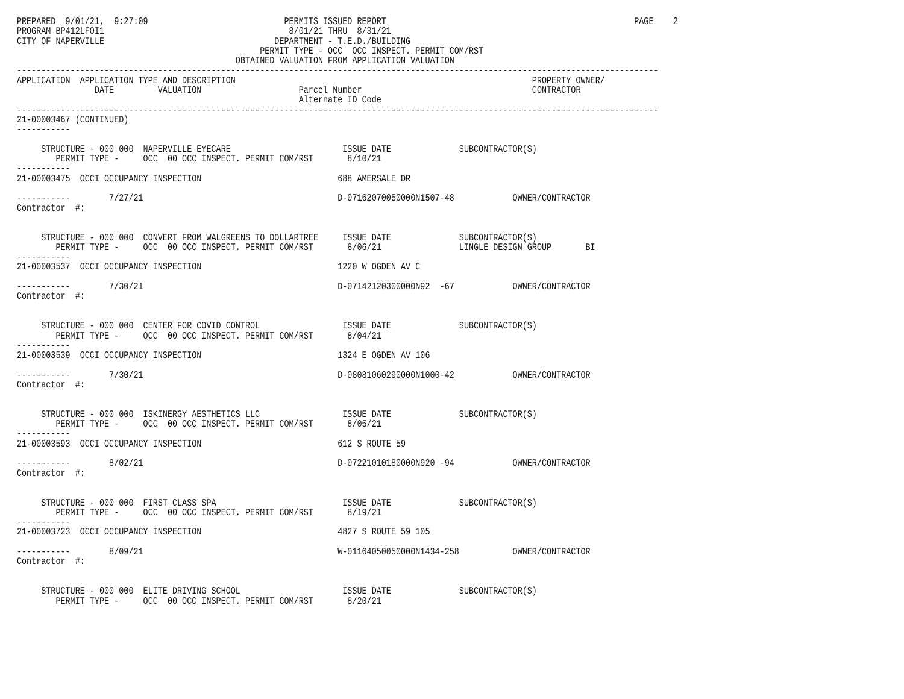PREPARED  9/01/21,  9:27:09                            PERMITS ISSUED REPORT                                                   PAGE    2
PROGRAM BP412LFOI1                                      8/01/21 THRU  8/31/21
CITY OF NAPERVILLE                                   DEPARTMENT - T.E.D./BUILDING
                                                  PERMIT TYPE - OCC  OCC INSPECT. PERMIT COM/RST
                                             OBTAINED VALUATION FROM APPLICATION VALUATION
------------------------------------------------------------------------------------------------------------------------------------
APPLICATION  APPLICATION TYPE AND DESCRIPTION                                                             PROPERTY OWNER/
                DATE         VALUATION                    Parcel Number                                   CONTRACTOR
                                                          Alternate ID Code
------------------------------------------------------------------------------------------------------------------------------------
21-00003467 (CONTINUED)
-----------

     STRUCTURE - 000 000  NAPERVILLE EYECARE                       ISSUE DATE              SUBCONTRACTOR(S)
        PERMIT TYPE -     OCC  00 OCC INSPECT. PERMIT COM/RST       8/10/21
-----------
21-00003475  OCCI OCCUPANCY INSPECTION                            688 AMERSALE DR

-----------        7/27/21                                        D-07162070050000N1507-48            OWNER/CONTRACTOR
Contractor  #:


     STRUCTURE - 000 000  CONVERT FROM WALGREENS TO DOLLARTREE     ISSUE DATE              SUBCONTRACTOR(S)
        PERMIT TYPE -     OCC  00 OCC INSPECT. PERMIT COM/RST       8/06/21                LINGLE DESIGN GROUP       BI
-----------
21-00003537  OCCI OCCUPANCY INSPECTION                            1220 W OGDEN AV C

-----------        7/30/21                                        D-07142120300000N92  -67            OWNER/CONTRACTOR
Contractor  #:


     STRUCTURE - 000 000  CENTER FOR COVID CONTROL                 ISSUE DATE              SUBCONTRACTOR(S)
        PERMIT TYPE -     OCC  00 OCC INSPECT. PERMIT COM/RST       8/04/21
-----------
21-00003539  OCCI OCCUPANCY INSPECTION                            1324 E OGDEN AV 106

-----------        7/30/21                                        D-08081060290000N1000-42            OWNER/CONTRACTOR
Contractor  #:


     STRUCTURE - 000 000  ISKINERGY AESTHETICS LLC                 ISSUE DATE              SUBCONTRACTOR(S)
        PERMIT TYPE -     OCC  00 OCC INSPECT. PERMIT COM/RST       8/05/21
-----------
21-00003593  OCCI OCCUPANCY INSPECTION                            612 S ROUTE 59

-----------        8/02/21                                        D-07221010180000N920 -94            OWNER/CONTRACTOR
Contractor  #:


     STRUCTURE - 000 000  FIRST CLASS SPA                          ISSUE DATE              SUBCONTRACTOR(S)
        PERMIT TYPE -     OCC  00 OCC INSPECT. PERMIT COM/RST       8/19/21
-----------
21-00003723  OCCI OCCUPANCY INSPECTION                            4827 S ROUTE 59 105

-----------        8/09/21                                        W-01164050050000N1434-258           OWNER/CONTRACTOR
Contractor  #:


     STRUCTURE - 000 000  ELITE DRIVING SCHOOL                     ISSUE DATE              SUBCONTRACTOR(S)
        PERMIT TYPE -     OCC  00 OCC INSPECT. PERMIT COM/RST       8/20/21